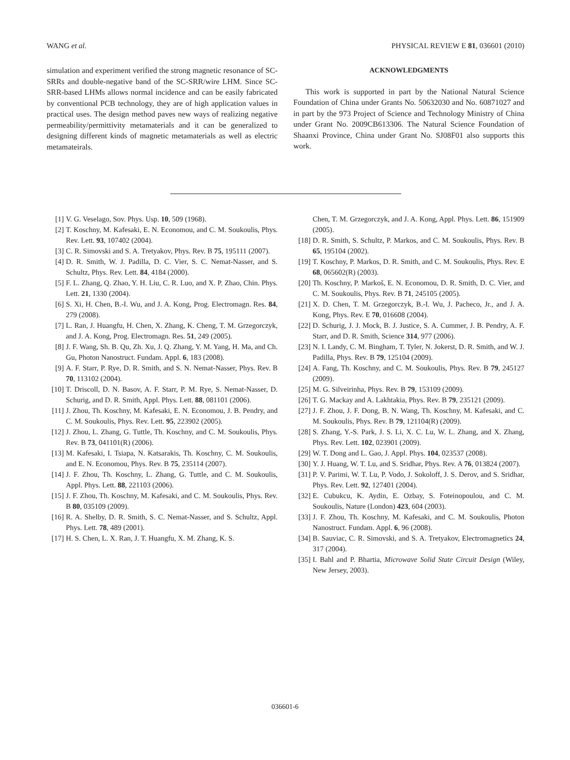WANG et al. PHYSICAL REVIEW E 81, 036601 (2010)
simulation and experiment verified the strong magnetic resonance of SC-SRRs and double-negative band of the SC-SRR/wire LHM. Since SC-SRR-based LHMs allows normal incidence and can be easily fabricated by conventional PCB technology, they are of high application values in practical uses. The design method paves new ways of realizing negative permeability/permittivity metamaterials and it can be generalized to designing different kinds of magnetic metamaterials as well as electric metamateirals.
ACKNOWLEDGMENTS
This work is supported in part by the National Natural Science Foundation of China under Grants No. 50632030 and No. 60871027 and in part by the 973 Project of Science and Technology Ministry of China under Grant No. 2009CB613306. The Natural Science Foundation of Shaanxi Province, China under Grant No. SJ08F01 also supports this work.
[1] V. G. Veselago, Sov. Phys. Usp. 10, 509 (1968).
[2] T. Koschny, M. Kafesaki, E. N. Economou, and C. M. Soukoulis, Phys. Rev. Lett. 93, 107402 (2004).
[3] C. R. Simovski and S. A. Tretyakov, Phys. Rev. B 75, 195111 (2007).
[4] D. R. Smith, W. J. Padilla, D. C. Vier, S. C. Nemat-Nasser, and S. Schultz, Phys. Rev. Lett. 84, 4184 (2000).
[5] F. L. Zhang, Q. Zhao, Y. H. Liu, C. R. Luo, and X. P. Zhao, Chin. Phys. Lett. 21, 1330 (2004).
[6] S. Xi, H. Chen, B.-I. Wu, and J. A. Kong, Prog. Electromagn. Res. 84, 279 (2008).
[7] L. Ran, J. Huangfu, H. Chen, X. Zhang, K. Cheng, T. M. Grzegorczyk, and J. A. Kong, Prog. Electromagn. Res. 51, 249 (2005).
[8] J. F. Wang, Sh. B. Qu, Zh. Xu, J. Q. Zhang, Y. M. Yang, H. Ma, and Ch. Gu, Photon Nanostruct. Fundam. Appl. 6, 183 (2008).
[9] A. F. Starr, P. Rye, D. R. Smith, and S. N. Nemat-Nasser, Phys. Rev. B 70, 113102 (2004).
[10] T. Driscoll, D. N. Basov, A. F. Starr, P. M. Rye, S. Nemat-Nasser, D. Schurig, and D. R. Smith, Appl. Phys. Lett. 88, 081101 (2006).
[11] J. Zhou, Th. Koschny, M. Kafesaki, E. N. Economou, J. B. Pendry, and C. M. Soukoulis, Phys. Rev. Lett. 95, 223902 (2005).
[12] J. Zhou, L. Zhang, G. Tuttle, Th. Koschny, and C. M. Soukoulis, Phys. Rev. B 73, 041101(R) (2006).
[13] M. Kafesaki, I. Tsiapa, N. Katsarakis, Th. Koschny, C. M. Soukoulis, and E. N. Economou, Phys. Rev. B 75, 235114 (2007).
[14] J. F. Zhou, Th. Koschny, L. Zhang, G. Tuttle, and C. M. Soukoulis, Appl. Phys. Lett. 88, 221103 (2006).
[15] J. F. Zhou, Th. Koschny, M. Kafesaki, and C. M. Soukoulis, Phys. Rev. B 80, 035109 (2009).
[16] R. A. Shelby, D. R. Smith, S. C. Nemat-Nasser, and S. Schultz, Appl. Phys. Lett. 78, 489 (2001).
[17] H. S. Chen, L. X. Ran, J. T. Huangfu, X. M. Zhang, K. S.
Chen, T. M. Grzegorczyk, and J. A. Kong, Appl. Phys. Lett. 86, 151909 (2005).
[18] D. R. Smith, S. Schultz, P. Markos, and C. M. Soukoulis, Phys. Rev. B 65, 195104 (2002).
[19] T. Koschny, P. Markos, D. R. Smith, and C. M. Soukoulis, Phys. Rev. E 68, 065602(R) (2003).
[20] Th. Koschny, P. Markoš, E. N. Economou, D. R. Smith, D. C. Vier, and C. M. Soukoulis, Phys. Rev. B 71, 245105 (2005).
[21] X. D. Chen, T. M. Grzegorczyk, B.-I. Wu, J. Pacheco, Jr., and J. A. Kong, Phys. Rev. E 70, 016608 (2004).
[22] D. Schurig, J. J. Mock, B. J. Justice, S. A. Cummer, J. B. Pendry, A. F. Starr, and D. R. Smith, Science 314, 977 (2006).
[23] N. I. Landy, C. M. Bingham, T. Tyler, N. Jokerst, D. R. Smith, and W. J. Padilla, Phys. Rev. B 79, 125104 (2009).
[24] A. Fang, Th. Koschny, and C. M. Soukoulis, Phys. Rev. B 79, 245127 (2009).
[25] M. G. Silveirinha, Phys. Rev. B 79, 153109 (2009).
[26] T. G. Mackay and A. Lakhtakia, Phys. Rev. B 79, 235121 (2009).
[27] J. F. Zhou, J. F. Dong, B. N. Wang, Th. Koschny, M. Kafesaki, and C. M. Soukoulis, Phys. Rev. B 79, 121104(R) (2009).
[28] S. Zhang, Y.-S. Park, J. S. Li, X. C. Lu, W. L. Zhang, and X. Zhang, Phys. Rev. Lett. 102, 023901 (2009).
[29] W. T. Dong and L. Gao, J. Appl. Phys. 104, 023537 (2008).
[30] Y. J. Huang, W. T. Lu, and S. Sridhar, Phys. Rev. A 76, 013824 (2007).
[31] P. V. Parimi, W. T. Lu, P. Vodo, J. Sokoloff, J. S. Derov, and S. Sridhar, Phys. Rev. Lett. 92, 127401 (2004).
[32] E. Cubukcu, K. Aydin, E. Ozbay, S. Foteinopoulou, and C. M. Soukoulis, Nature (London) 423, 604 (2003).
[33] J. F. Zhou, Th. Koschny, M. Kafesaki, and C. M. Soukoulis, Photon Nanostruct. Fundam. Appl. 6, 96 (2008).
[34] B. Sauviac, C. R. Simovski, and S. A. Tretyakov, Electromagnetics 24, 317 (2004).
[35] I. Bahl and P. Bhartia, Microwave Solid State Circuit Design (Wiley, New Jersey, 2003).
036601-6